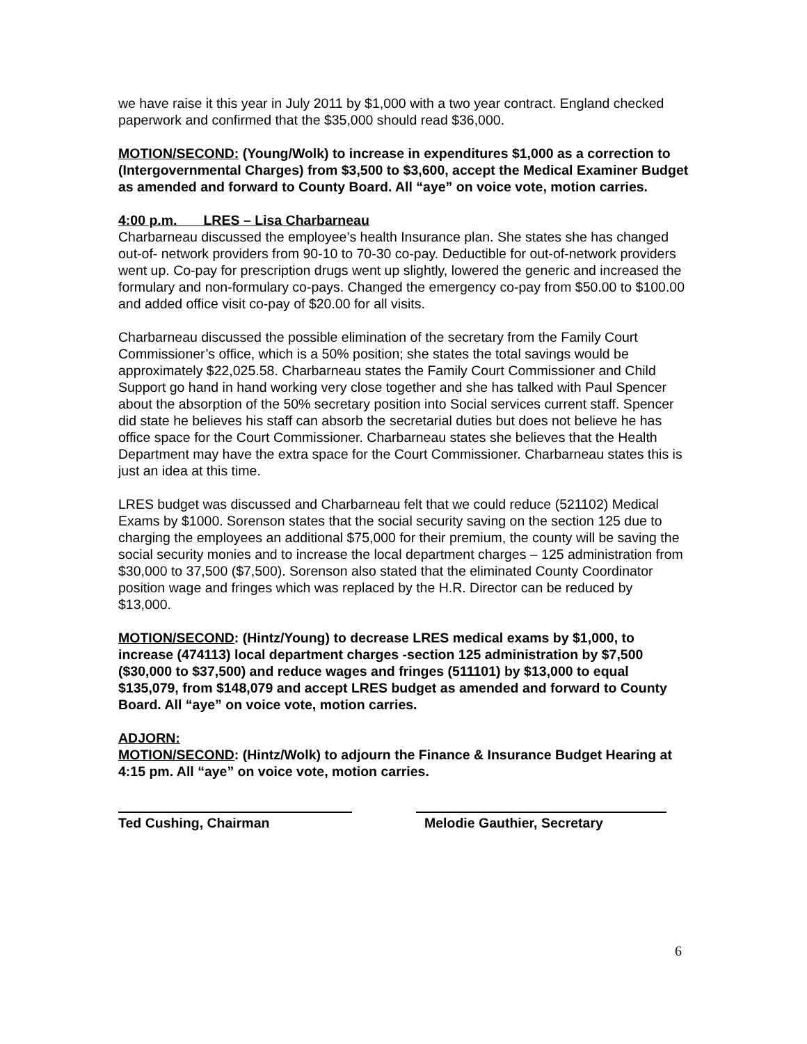we have raise it this year in July 2011 by $1,000 with a two year contract. England checked paperwork and confirmed that the $35,000 should read $36,000.
MOTION/SECOND: (Young/Wolk) to increase in expenditures $1,000 as a correction to (Intergovernmental Charges) from $3,500 to $3,600, accept the Medical Examiner Budget as amended and forward to County Board. All “aye” on voice vote, motion carries.
4:00 p.m. LRES – Lisa Charbarneau
Charbarneau discussed the employee’s health Insurance plan. She states she has changed out-of- network providers from 90-10 to 70-30 co-pay. Deductible for out-of-network providers went up. Co-pay for prescription drugs went up slightly, lowered the generic and increased the formulary and non-formulary co-pays. Changed the emergency co-pay from $50.00 to $100.00 and added office visit co-pay of $20.00 for all visits.
Charbarneau discussed the possible elimination of the secretary from the Family Court Commissioner’s office, which is a 50% position; she states the total savings would be approximately $22,025.58. Charbarneau states the Family Court Commissioner and Child Support go hand in hand working very close together and she has talked with Paul Spencer about the absorption of the 50% secretary position into Social services current staff. Spencer did state he believes his staff can absorb the secretarial duties but does not believe he has office space for the Court Commissioner. Charbarneau states she believes that the Health Department may have the extra space for the Court Commissioner. Charbarneau states this is just an idea at this time.
LRES budget was discussed and Charbarneau felt that we could reduce (521102) Medical Exams by $1000. Sorenson states that the social security saving on the section 125 due to charging the employees an additional $75,000 for their premium, the county will be saving the social security monies and to increase the local department charges – 125 administration from $30,000 to 37,500 ($7,500). Sorenson also stated that the eliminated County Coordinator position wage and fringes which was replaced by the H.R. Director can be reduced by $13,000.
MOTION/SECOND: (Hintz/Young) to decrease LRES medical exams by $1,000, to increase (474113) local department charges -section 125 administration by $7,500 ($30,000 to $37,500) and reduce wages and fringes (511101) by $13,000 to equal $135,079, from $148,079 and accept LRES budget as amended and forward to County Board. All “aye” on voice vote, motion carries.
ADJORN:
MOTION/SECOND: (Hintz/Wolk) to adjourn the Finance & Insurance Budget Hearing at 4:15 pm. All “aye” on voice vote, motion carries.
Ted Cushing, Chairman Melodie Gauthier, Secretary
6